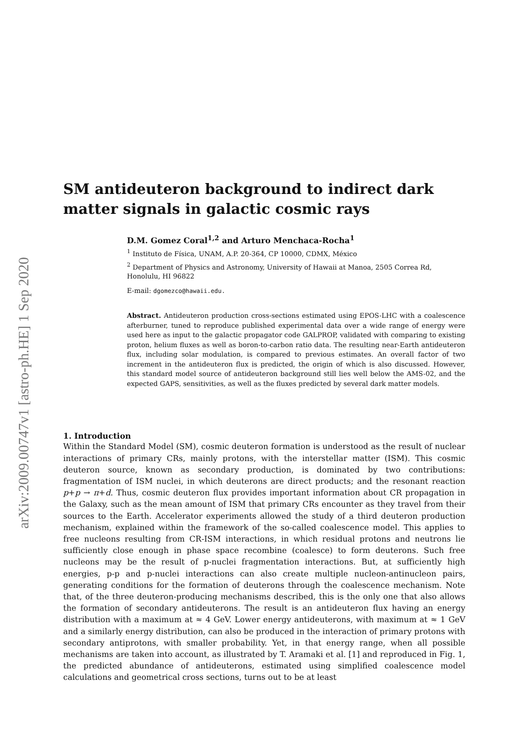arXiv:2009.00747v1 [astro-ph.HE] 1 Sep 2020
SM antideuteron background to indirect dark matter signals in galactic cosmic rays
D.M. Gomez Coral<sup>1,2</sup> and Arturo Menchaca-Rocha<sup>1</sup>
<sup>1</sup> Instituto de Física, UNAM, A.P. 20-364, CP 10000, CDMX, México
<sup>2</sup> Department of Physics and Astronomy, University of Hawaii at Manoa, 2505 Correa Rd, Honolulu, HI 96822
E-mail: dgomezco@hawaii.edu.
Abstract. Antideuteron production cross-sections estimated using EPOS-LHC with a coalescence afterburner, tuned to reproduce published experimental data over a wide range of energy were used here as input to the galactic propagator code GALPROP, validated with comparing to existing proton, helium fluxes as well as boron-to-carbon ratio data. The resulting near-Earth antideuteron flux, including solar modulation, is compared to previous estimates. An overall factor of two increment in the antideuteron flux is predicted, the origin of which is also discussed. However, this standard model source of antideuteron background still lies well below the AMS-02, and the expected GAPS, sensitivities, as well as the fluxes predicted by several dark matter models.
1. Introduction
Within the Standard Model (SM), cosmic deuteron formation is understood as the result of nuclear interactions of primary CRs, mainly protons, with the interstellar matter (ISM). This cosmic deuteron source, known as secondary production, is dominated by two contributions: fragmentation of ISM nuclei, in which deuterons are direct products; and the resonant reaction p+p → π+d. Thus, cosmic deuteron flux provides important information about CR propagation in the Galaxy, such as the mean amount of ISM that primary CRs encounter as they travel from their sources to the Earth. Accelerator experiments allowed the study of a third deuteron production mechanism, explained within the framework of the so-called coalescence model. This applies to free nucleons resulting from CR-ISM interactions, in which residual protons and neutrons lie sufficiently close enough in phase space recombine (coalesce) to form deuterons. Such free nucleons may be the result of p-nuclei fragmentation interactions. But, at sufficiently high energies, p-p and p-nuclei interactions can also create multiple nucleon-antinucleon pairs, generating conditions for the formation of deuterons through the coalescence mechanism. Note that, of the three deuteron-producing mechanisms described, this is the only one that also allows the formation of secondary antideuterons. The result is an antideuteron flux having an energy distribution with a maximum at ≈ 4 GeV. Lower energy antideuterons, with maximum at ≈ 1 GeV and a similarly energy distribution, can also be produced in the interaction of primary protons with secondary antiprotons, with smaller probability. Yet, in that energy range, when all possible mechanisms are taken into account, as illustrated by T. Aramaki et al. [1] and reproduced in Fig. 1, the predicted abundance of antideuterons, estimated using simplified coalescence model calculations and geometrical cross sections, turns out to be at least